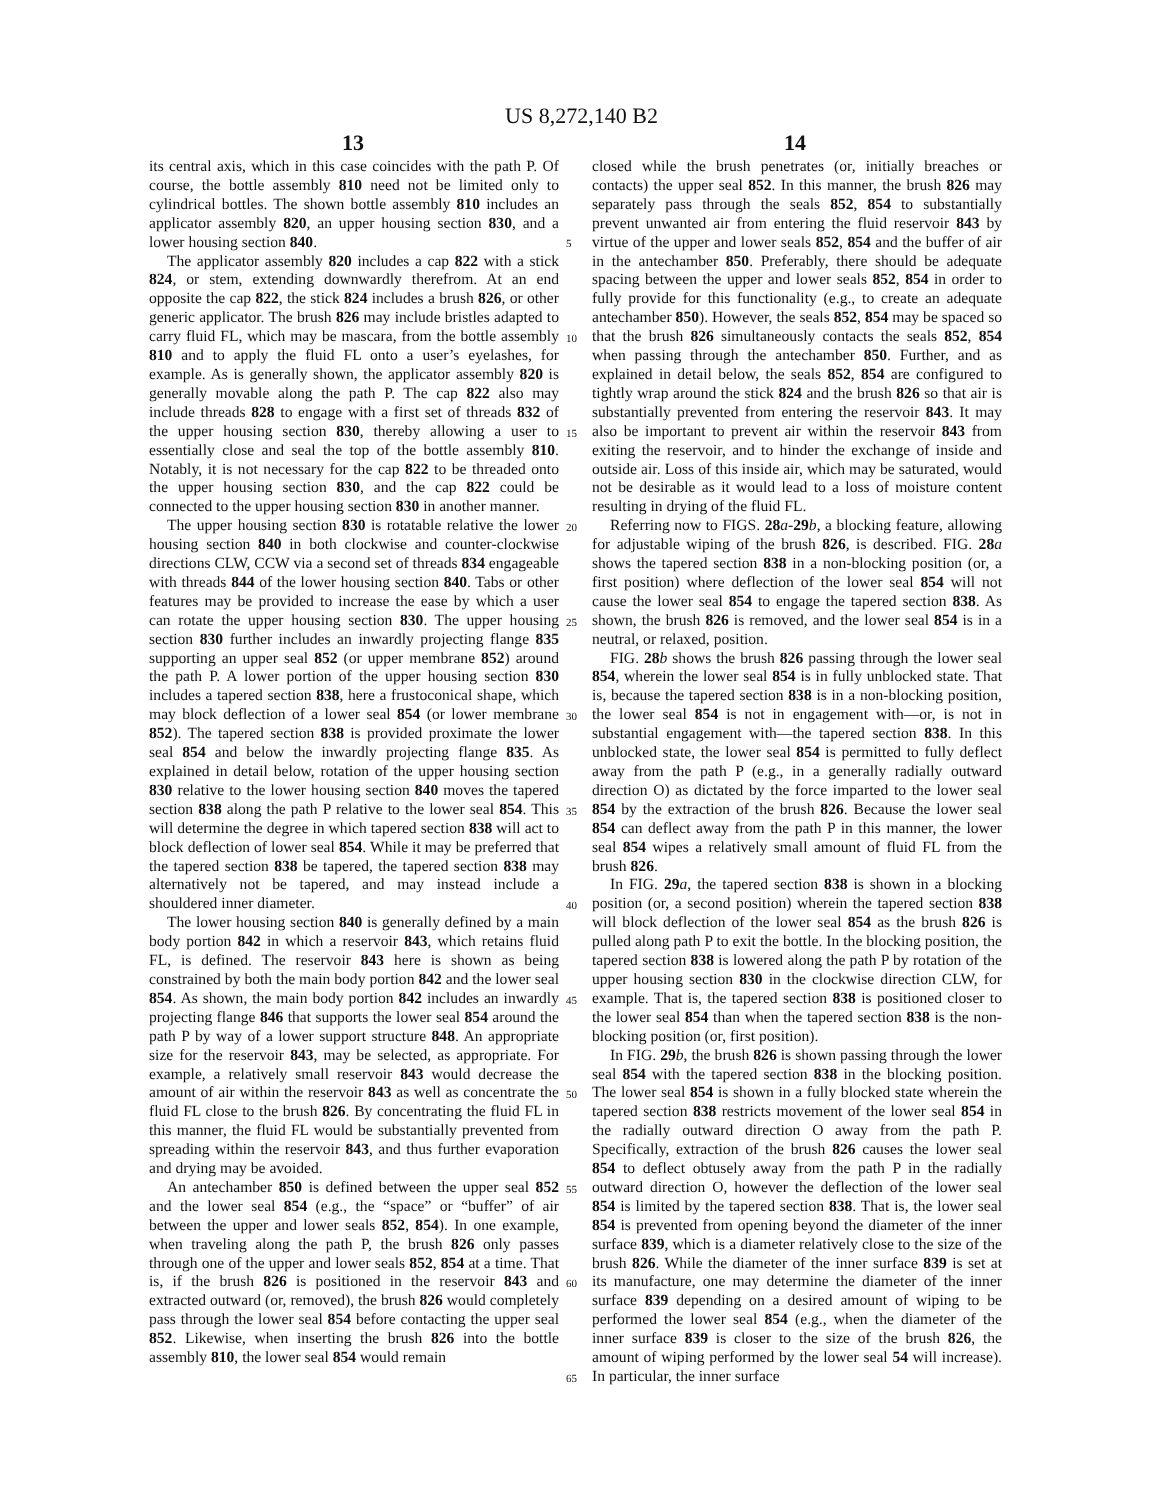US 8,272,140 B2
13 14
its central axis, which in this case coincides with the path P. Of course, the bottle assembly 810 need not be limited only to cylindrical bottles. The shown bottle assembly 810 includes an applicator assembly 820, an upper housing section 830, and a lower housing section 840.
The applicator assembly 820 includes a cap 822 with a stick 824, or stem, extending downwardly therefrom. At an end opposite the cap 822, the stick 824 includes a brush 826, or other generic applicator. The brush 826 may include bristles adapted to carry fluid FL, which may be mascara, from the bottle assembly 810 and to apply the fluid FL onto a user’s eyelashes, for example. As is generally shown, the applicator assembly 820 is generally movable along the path P. The cap 822 also may include threads 828 to engage with a first set of threads 832 of the upper housing section 830, thereby allowing a user to essentially close and seal the top of the bottle assembly 810. Notably, it is not necessary for the cap 822 to be threaded onto the upper housing section 830, and the cap 822 could be connected to the upper housing section 830 in another manner.
The upper housing section 830 is rotatable relative the lower housing section 840 in both clockwise and counter-clockwise directions CLW, CCW via a second set of threads 834 engageable with threads 844 of the lower housing section 840. Tabs or other features may be provided to increase the ease by which a user can rotate the upper housing section 830. The upper housing section 830 further includes an inwardly projecting flange 835 supporting an upper seal 852 (or upper membrane 852) around the path P. A lower portion of the upper housing section 830 includes a tapered section 838, here a frustoconical shape, which may block deflection of a lower seal 854 (or lower membrane 852). The tapered section 838 is provided proximate the lower seal 854 and below the inwardly projecting flange 835. As explained in detail below, rotation of the upper housing section 830 relative to the lower housing section 840 moves the tapered section 838 along the path P relative to the lower seal 854. This will determine the degree in which tapered section 838 will act to block deflection of lower seal 854. While it may be preferred that the tapered section 838 be tapered, the tapered section 838 may alternatively not be tapered, and may instead include a shouldered inner diameter.
The lower housing section 840 is generally defined by a main body portion 842 in which a reservoir 843, which retains fluid FL, is defined. The reservoir 843 here is shown as being constrained by both the main body portion 842 and the lower seal 854. As shown, the main body portion 842 includes an inwardly projecting flange 846 that supports the lower seal 854 around the path P by way of a lower support structure 848. An appropriate size for the reservoir 843, may be selected, as appropriate. For example, a relatively small reservoir 843 would decrease the amount of air within the reservoir 843 as well as concentrate the fluid FL close to the brush 826. By concentrating the fluid FL in this manner, the fluid FL would be substantially prevented from spreading within the reservoir 843, and thus further evaporation and drying may be avoided.
An antechamber 850 is defined between the upper seal 852 and the lower seal 854 (e.g., the “space” or “buffer” of air between the upper and lower seals 852, 854). In one example, when traveling along the path P, the brush 826 only passes through one of the upper and lower seals 852, 854 at a time. That is, if the brush 826 is positioned in the reservoir 843 and extracted outward (or, removed), the brush 826 would completely pass through the lower seal 854 before contacting the upper seal 852. Likewise, when inserting the brush 826 into the bottle assembly 810, the lower seal 854 would remain
5
10
15
20
25
30
35
40
45
50
55
60
65
closed while the brush penetrates (or, initially breaches or contacts) the upper seal 852. In this manner, the brush 826 may separately pass through the seals 852, 854 to substantially prevent unwanted air from entering the fluid reservoir 843 by virtue of the upper and lower seals 852, 854 and the buffer of air in the antechamber 850. Preferably, there should be adequate spacing between the upper and lower seals 852, 854 in order to fully provide for this functionality (e.g., to create an adequate antechamber 850). However, the seals 852, 854 may be spaced so that the brush 826 simultaneously contacts the seals 852, 854 when passing through the antechamber 850. Further, and as explained in detail below, the seals 852, 854 are configured to tightly wrap around the stick 824 and the brush 826 so that air is substantially prevented from entering the reservoir 843. It may also be important to prevent air within the reservoir 843 from exiting the reservoir, and to hinder the exchange of inside and outside air. Loss of this inside air, which may be saturated, would not be desirable as it would lead to a loss of moisture content resulting in drying of the fluid FL.
Referring now to FIGS. 28 a-29 b, a blocking feature, allowing for adjustable wiping of the brush 826, is described. FIG. 28 a shows the tapered section 838 in a non-blocking position (or, a first position) where deflection of the lower seal 854 will not cause the lower seal 854 to engage the tapered section 838. As shown, the brush 826 is removed, and the lower seal 854 is in a neutral, or relaxed, position.
FIG. 28 b shows the brush 826 passing through the lower seal 854, wherein the lower seal 854 is in fully unblocked state. That is, because the tapered section 838 is in a non-blocking position, the lower seal 854 is not in engagement with—or, is not in substantial engagement with—the tapered section 838. In this unblocked state, the lower seal 854 is permitted to fully deflect away from the path P (e.g., in a generally radially outward direction O) as dictated by the force imparted to the lower seal 854 by the extraction of the brush 826. Because the lower seal 854 can deflect away from the path P in this manner, the lower seal 854 wipes a relatively small amount of fluid FL from the brush 826.
In FIG. 29 a, the tapered section 838 is shown in a blocking position (or, a second position) wherein the tapered section 838 will block deflection of the lower seal 854 as the brush 826 is pulled along path P to exit the bottle. In the blocking position, the tapered section 838 is lowered along the path P by rotation of the upper housing section 830 in the clockwise direction CLW, for example. That is, the tapered section 838 is positioned closer to the lower seal 854 than when the tapered section 838 is the non-blocking position (or, first position).
In FIG. 29 b, the brush 826 is shown passing through the lower seal 854 with the tapered section 838 in the blocking position. The lower seal 854 is shown in a fully blocked state wherein the tapered section 838 restricts movement of the lower seal 854 in the radially outward direction O away from the path P. Specifically, extraction of the brush 826 causes the lower seal 854 to deflect obtusely away from the path P in the radially outward direction O, however the deflection of the lower seal 854 is limited by the tapered section 838. That is, the lower seal 854 is prevented from opening beyond the diameter of the inner surface 839, which is a diameter relatively close to the size of the brush 826. While the diameter of the inner surface 839 is set at its manufacture, one may determine the diameter of the inner surface 839 depending on a desired amount of wiping to be performed the lower seal 854 (e.g., when the diameter of the inner surface 839 is closer to the size of the brush 826, the amount of wiping performed by the lower seal 54 will increase). In particular, the inner surface